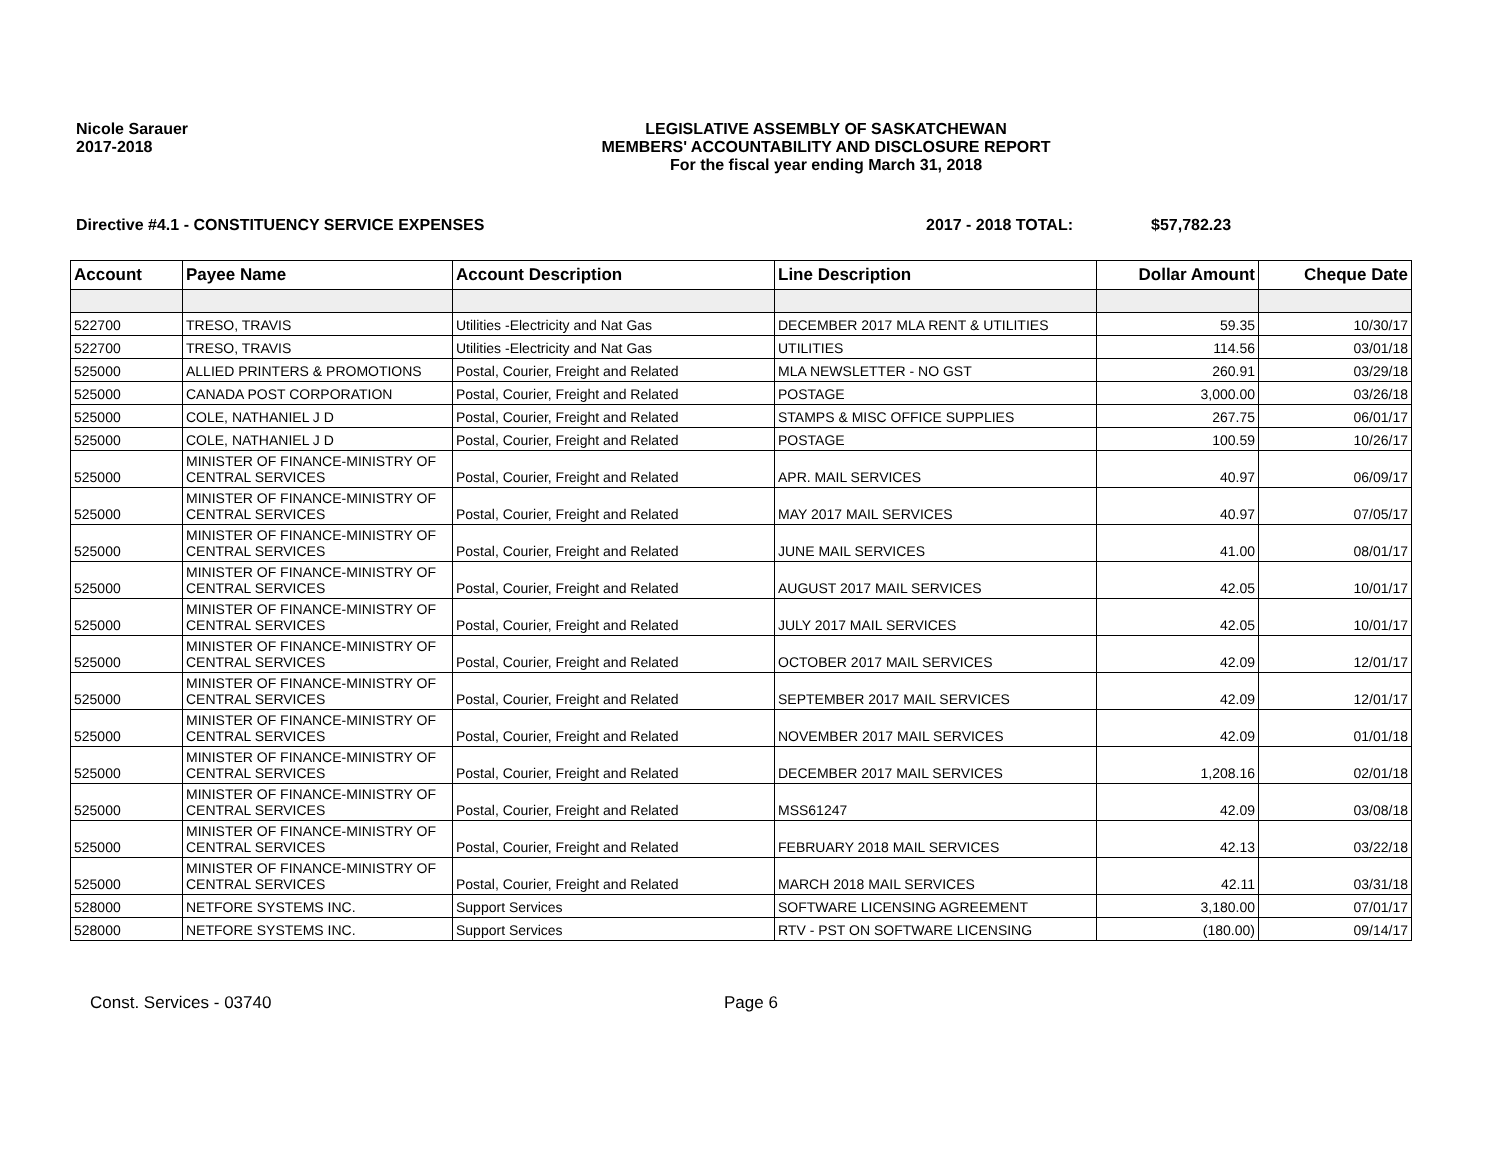Nicole Sarauer
2017-2018
LEGISLATIVE ASSEMBLY OF SASKATCHEWAN
MEMBERS' ACCOUNTABILITY AND DISCLOSURE REPORT
For the fiscal year ending March 31, 2018
Directive #4.1 - CONSTITUENCY SERVICE EXPENSES 2017 - 2018 TOTAL: $57,782.23
| Account | Payee Name | Account Description | Line Description | Dollar Amount | Cheque Date |
| --- | --- | --- | --- | --- | --- |
| 522700 | TRESO, TRAVIS | Utilities -Electricity and Nat Gas | DECEMBER 2017 MLA RENT & UTILITIES | 59.35 | 10/30/17 |
| 522700 | TRESO, TRAVIS | Utilities -Electricity and Nat Gas | UTILITIES | 114.56 | 03/01/18 |
| 525000 | ALLIED PRINTERS & PROMOTIONS | Postal, Courier, Freight and Related | MLA NEWSLETTER - NO GST | 260.91 | 03/29/18 |
| 525000 | CANADA POST CORPORATION | Postal, Courier, Freight and Related | POSTAGE | 3,000.00 | 03/26/18 |
| 525000 | COLE, NATHANIEL J D | Postal, Courier, Freight and Related | STAMPS & MISC OFFICE SUPPLIES | 267.75 | 06/01/17 |
| 525000 | COLE, NATHANIEL J D | Postal, Courier, Freight and Related | POSTAGE | 100.59 | 10/26/17 |
| 525000 | MINISTER OF FINANCE-MINISTRY OF CENTRAL SERVICES | Postal, Courier, Freight and Related | APR. MAIL SERVICES | 40.97 | 06/09/17 |
| 525000 | MINISTER OF FINANCE-MINISTRY OF CENTRAL SERVICES | Postal, Courier, Freight and Related | MAY 2017 MAIL SERVICES | 40.97 | 07/05/17 |
| 525000 | MINISTER OF FINANCE-MINISTRY OF CENTRAL SERVICES | Postal, Courier, Freight and Related | JUNE MAIL SERVICES | 41.00 | 08/01/17 |
| 525000 | MINISTER OF FINANCE-MINISTRY OF CENTRAL SERVICES | Postal, Courier, Freight and Related | AUGUST 2017 MAIL SERVICES | 42.05 | 10/01/17 |
| 525000 | MINISTER OF FINANCE-MINISTRY OF CENTRAL SERVICES | Postal, Courier, Freight and Related | JULY 2017 MAIL SERVICES | 42.05 | 10/01/17 |
| 525000 | MINISTER OF FINANCE-MINISTRY OF CENTRAL SERVICES | Postal, Courier, Freight and Related | OCTOBER 2017 MAIL SERVICES | 42.09 | 12/01/17 |
| 525000 | MINISTER OF FINANCE-MINISTRY OF CENTRAL SERVICES | Postal, Courier, Freight and Related | SEPTEMBER 2017 MAIL SERVICES | 42.09 | 12/01/17 |
| 525000 | MINISTER OF FINANCE-MINISTRY OF CENTRAL SERVICES | Postal, Courier, Freight and Related | NOVEMBER 2017 MAIL SERVICES | 42.09 | 01/01/18 |
| 525000 | MINISTER OF FINANCE-MINISTRY OF CENTRAL SERVICES | Postal, Courier, Freight and Related | DECEMBER 2017 MAIL SERVICES | 1,208.16 | 02/01/18 |
| 525000 | MINISTER OF FINANCE-MINISTRY OF CENTRAL SERVICES | Postal, Courier, Freight and Related | MSS61247 | 42.09 | 03/08/18 |
| 525000 | MINISTER OF FINANCE-MINISTRY OF CENTRAL SERVICES | Postal, Courier, Freight and Related | FEBRUARY 2018 MAIL SERVICES | 42.13 | 03/22/18 |
| 525000 | MINISTER OF FINANCE-MINISTRY OF CENTRAL SERVICES | Postal, Courier, Freight and Related | MARCH 2018 MAIL SERVICES | 42.11 | 03/31/18 |
| 528000 | NETFORE SYSTEMS INC. | Support Services | SOFTWARE LICENSING AGREEMENT | 3,180.00 | 07/01/17 |
| 528000 | NETFORE SYSTEMS INC. | Support Services | RTV - PST ON SOFTWARE LICENSING | (180.00) | 09/14/17 |
Const. Services - 03740 Page 6